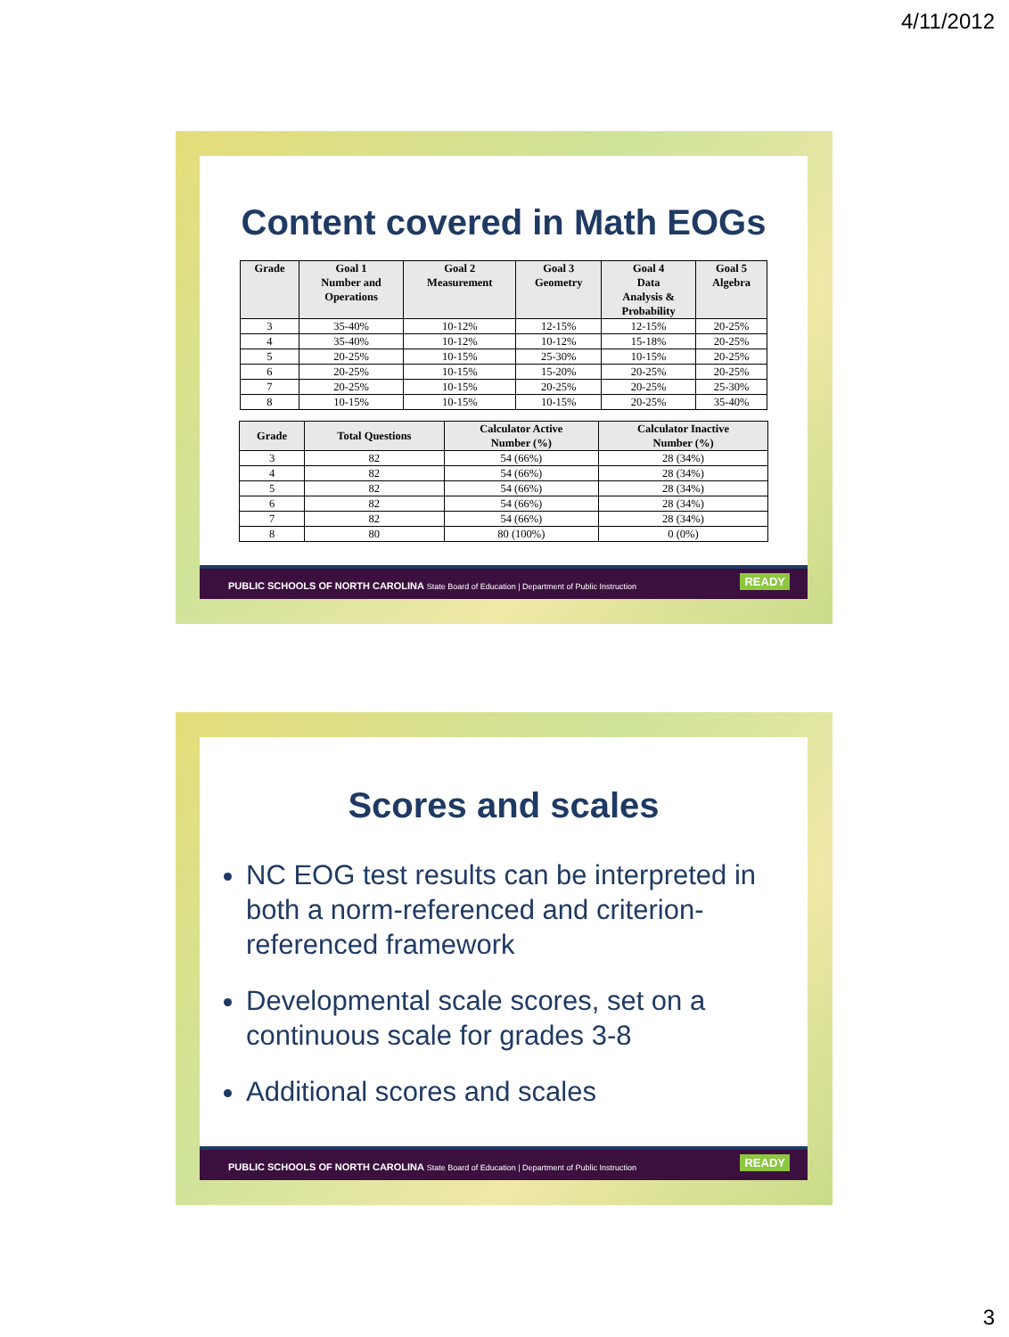4/11/2012
Content covered in Math EOGs
| Grade | Goal 1 Number and Operations | Goal 2 Measurement | Goal 3 Geometry | Goal 4 Data Analysis & Probability | Goal 5 Algebra |
| --- | --- | --- | --- | --- | --- |
| 3 | 35-40% | 10-12% | 12-15% | 12-15% | 20-25% |
| 4 | 35-40% | 10-12% | 10-12% | 15-18% | 20-25% |
| 5 | 20-25% | 10-15% | 25-30% | 10-15% | 20-25% |
| 6 | 20-25% | 10-15% | 15-20% | 20-25% | 20-25% |
| 7 | 20-25% | 10-15% | 20-25% | 20-25% | 25-30% |
| 8 | 10-15% | 10-15% | 10-15% | 20-25% | 35-40% |
| Grade | Total Questions | Calculator Active Number (%) | Calculator Inactive Number (%) |
| --- | --- | --- | --- |
| 3 | 82 | 54 (66%) | 28 (34%) |
| 4 | 82 | 54 (66%) | 28 (34%) |
| 5 | 82 | 54 (66%) | 28 (34%) |
| 6 | 82 | 54 (66%) | 28 (34%) |
| 7 | 82 | 54 (66%) | 28 (34%) |
| 8 | 80 | 80 (100%) | 0 (0%) |
PUBLIC SCHOOLS OF NORTH CAROLINA State Board of Education | Department of Public Instruction
READY
Scores and scales
NC EOG test results can be interpreted in both a norm-referenced and criterion-referenced framework
Developmental scale scores, set on a continuous scale for grades 3-8
Additional scores and scales
PUBLIC SCHOOLS OF NORTH CAROLINA State Board of Education | Department of Public Instruction
READY
3